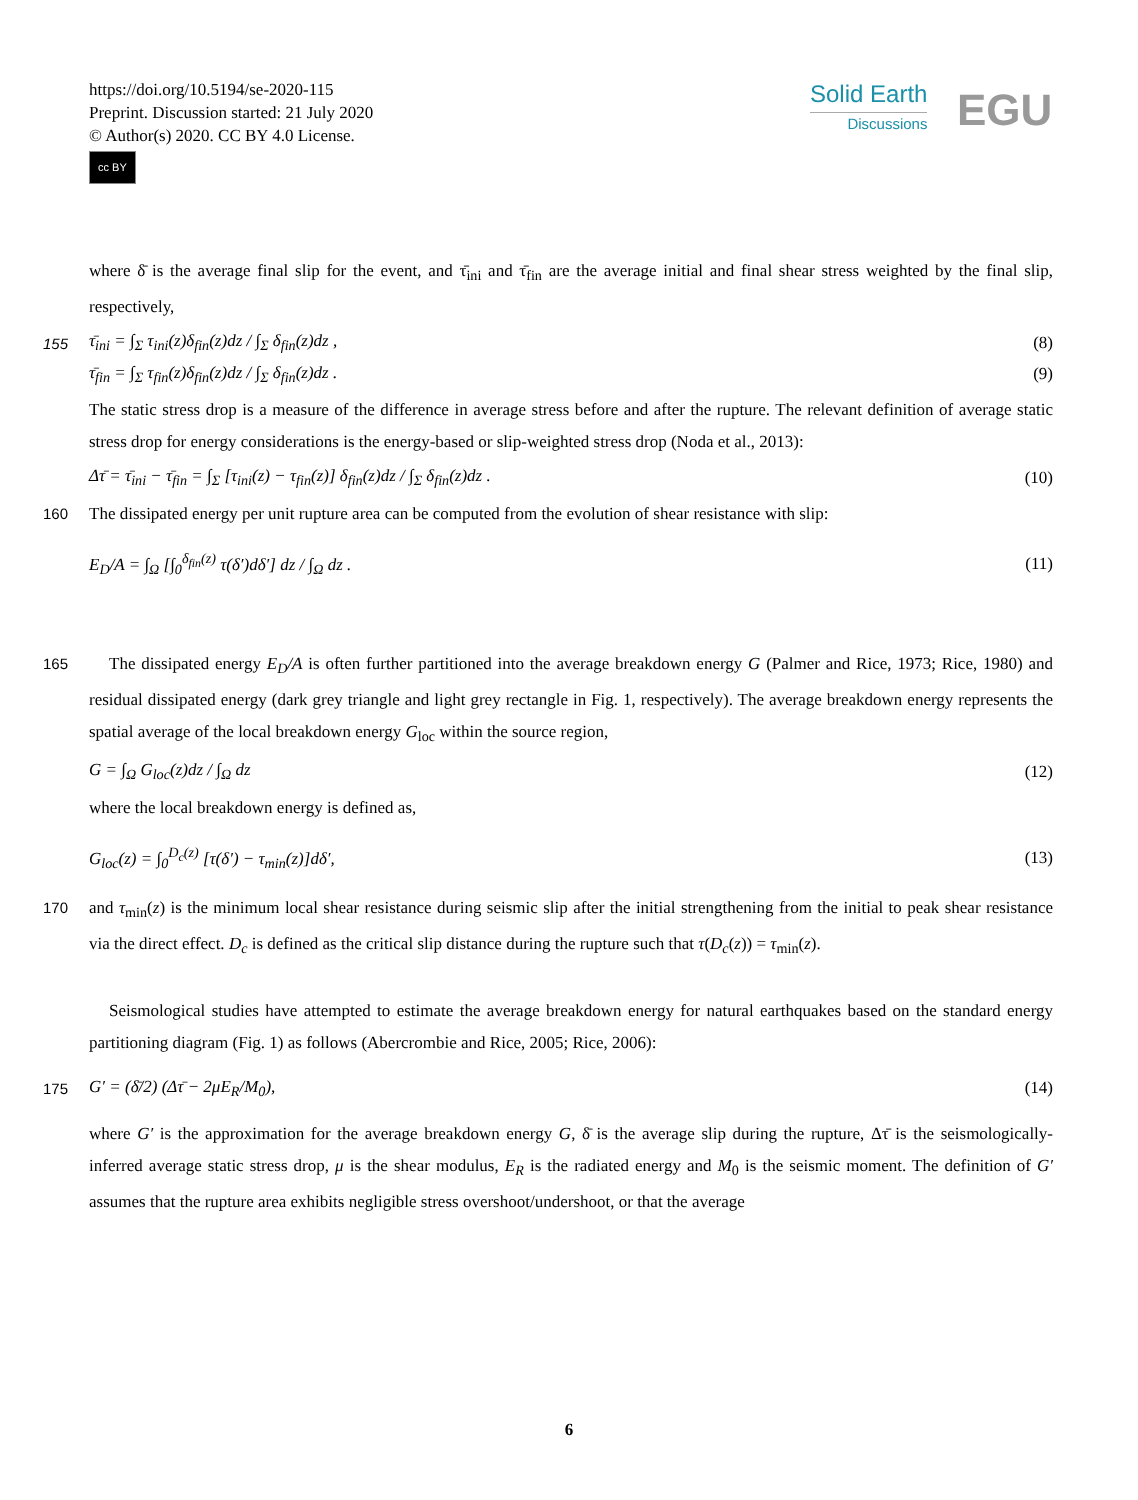https://doi.org/10.5194/se-2020-115
Preprint. Discussion started: 21 July 2020
© Author(s) 2020. CC BY 4.0 License.
cc BY
Solid Earth
Discussions
EGU
where δ̄ is the average final slip for the event, and τ̄<sub>ini</sub> and τ̄<sub>fin</sub> are the average initial and final shear stress weighted by the final slip, respectively,
155 τ̄<sub>ini</sub> = ∫<sub>Σ</sub> τ<sub>ini</sub>(z)δ<sub>fin</sub>(z)dz / ∫<sub>Σ</sub> δ<sub>fin</sub>(z)dz , (8)
τ̄<sub>fin</sub> = ∫<sub>Σ</sub> τ<sub>fin</sub>(z)δ<sub>fin</sub>(z)dz / ∫<sub>Σ</sub> δ<sub>fin</sub>(z)dz . (9)
The static stress drop is a measure of the difference in average stress before and after the rupture. The relevant definition of average static stress drop for energy considerations is the energy-based or slip-weighted stress drop (Noda et al., 2013):
Δτ̄ = τ̄<sub>ini</sub> − τ̄<sub>fin</sub> = ∫<sub>Σ</sub> [τ<sub>ini</sub>(z) − τ<sub>fin</sub>(z)] δ<sub>fin</sub>(z)dz / ∫<sub>Σ</sub> δ<sub>fin</sub>(z)dz . (10)
160 The dissipated energy per unit rupture area can be computed from the evolution of shear resistance with slip:
E<sub>D</sub>/A = ∫<sub>Ω</sub> [∫<sub>0</sub><sup>δ<sub>fin</sub>(z)</sup> τ(δ′)dδ′] dz / ∫<sub>Ω</sub> dz . (11)
The dissipated energy E<sub>D</sub>/A is often further partitioned into the average breakdown energy G (Palmer and Rice, 1973; 165 Rice, 1980) and residual dissipated energy (dark grey triangle and light grey rectangle in Fig. 1, respectively). The average breakdown energy represents the spatial average of the local breakdown energy G<sub>loc</sub> within the source region,
G = ∫<sub>Ω</sub> G<sub>loc</sub>(z)dz / ∫<sub>Ω</sub> dz (12)
where the local breakdown energy is defined as,
G<sub>loc</sub>(z) = ∫<sub>0</sub><sup>D<sub>c</sub>(z)</sup> [τ(δ′) − τ<sub>min</sub>(z)]dδ′, (13)
170 and τ<sub>min</sub>(z) is the minimum local shear resistance during seismic slip after the initial strengthening from the initial to peak shear resistance via the direct effect. D<sub>c</sub> is defined as the critical slip distance during the rupture such that τ(D<sub>c</sub>(z)) = τ<sub>min</sub>(z).
Seismological studies have attempted to estimate the average breakdown energy for natural earthquakes based on the standard energy partitioning diagram (Fig. 1) as follows (Abercrombie and Rice, 2005; Rice, 2006):
175 G′ = (δ̄/2) (Δτ̄ − 2μE<sub>R</sub>/M<sub>0</sub>), (14)
where G′ is the approximation for the average breakdown energy G, δ̄ is the average slip during the rupture, Δτ̄ is the seismologically-inferred average static stress drop, μ is the shear modulus, E<sub>R</sub> is the radiated energy and M<sub>0</sub> is the seismic moment. The definition of G′ assumes that the rupture area exhibits negligible stress overshoot/undershoot, or that the average
6